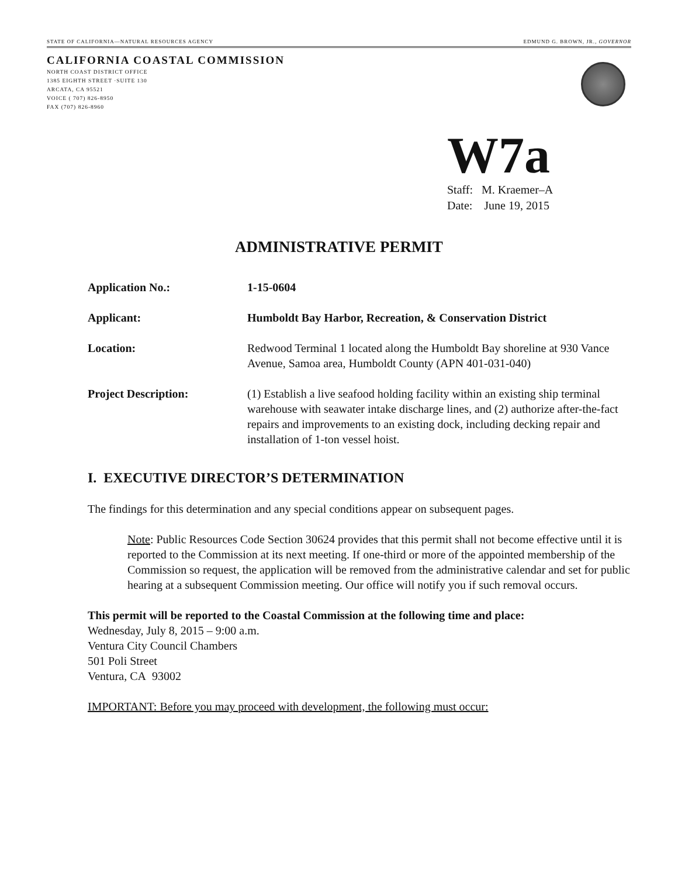STATE OF CALIFORNIA—NATURAL RESOURCES AGENCY EDMUND G. BROWN, JR., GOVERNOR
CALIFORNIA COASTAL COMMISSION
NORTH COAST DISTRICT OFFICE
1385 EIGHTH STREET ·SUITE 130
ARCATA, CA 95521
VOICE ( 707) 826-8950
FAX (707) 826-8960
W7a
Staff: M. Kraemer–A
Date: June 19, 2015
ADMINISTRATIVE PERMIT
| Application No.: | 1-15-0604 |
| Applicant: | Humboldt Bay Harbor, Recreation, & Conservation District |
| Location: | Redwood Terminal 1 located along the Humboldt Bay shoreline at 930 Vance Avenue, Samoa area, Humboldt County (APN 401-031-040) |
| Project Description: | (1) Establish a live seafood holding facility within an existing ship terminal warehouse with seawater intake discharge lines, and (2) authorize after-the-fact repairs and improvements to an existing dock, including decking repair and installation of 1-ton vessel hoist. |
I. EXECUTIVE DIRECTOR’S DETERMINATION
The findings for this determination and any special conditions appear on subsequent pages.
Note: Public Resources Code Section 30624 provides that this permit shall not become effective until it is reported to the Commission at its next meeting. If one-third or more of the appointed membership of the Commission so request, the application will be removed from the administrative calendar and set for public hearing at a subsequent Commission meeting. Our office will notify you if such removal occurs.
This permit will be reported to the Coastal Commission at the following time and place:
Wednesday, July 8, 2015 – 9:00 a.m.
Ventura City Council Chambers
501 Poli Street
Ventura, CA 93002
IMPORTANT: Before you may proceed with development, the following must occur: